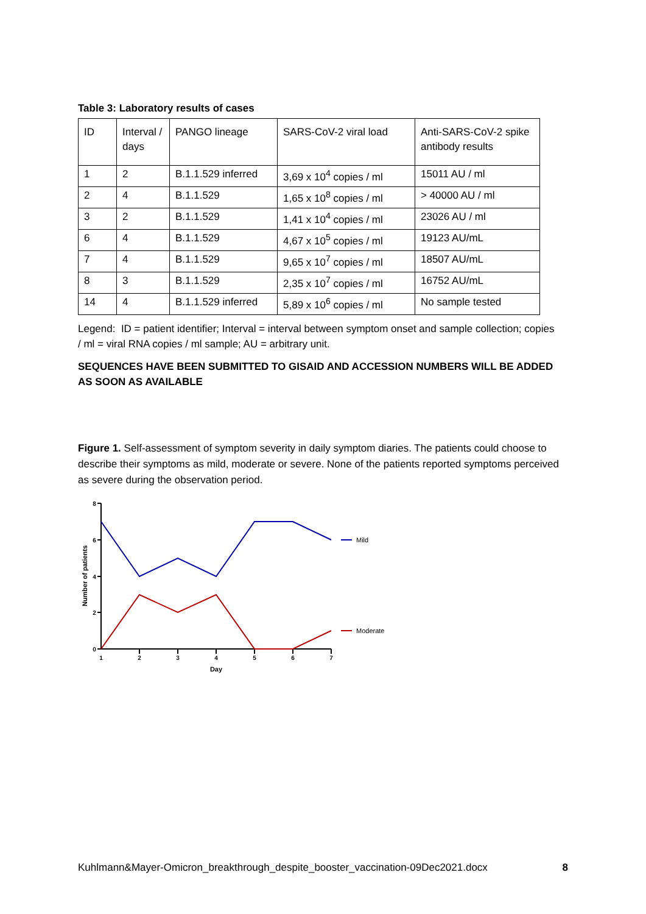Table 3: Laboratory results of cases
| ID | Interval / days | PANGO lineage | SARS-CoV-2 viral load | Anti-SARS-CoV-2 spike antibody results |
| --- | --- | --- | --- | --- |
| 1 | 2 | B.1.1.529 inferred | 3,69 x 10<sup>4</sup> copies / ml | 15011 AU / ml |
| 2 | 4 | B.1.1.529 | 1,65 x 10<sup>8</sup> copies / ml | > 40000 AU / ml |
| 3 | 2 | B.1.1.529 | 1,41 x 10<sup>4</sup> copies / ml | 23026 AU / ml |
| 6 | 4 | B.1.1.529 | 4,67 x 10<sup>5</sup> copies / ml | 19123 AU/mL |
| 7 | 4 | B.1.1.529 | 9,65 x 10<sup>7</sup> copies / ml | 18507 AU/mL |
| 8 | 3 | B.1.1.529 | 2,35 x 10<sup>7</sup> copies / ml | 16752 AU/mL |
| 14 | 4 | B.1.1.529 inferred | 5,89 x 10<sup>6</sup> copies / ml | No sample tested |
Legend: ID = patient identifier; Interval = interval between symptom onset and sample collection; copies / ml = viral RNA copies / ml sample; AU = arbitrary unit.
SEQUENCES HAVE BEEN SUBMITTED TO GISAID AND ACCESSION NUMBERS WILL BE ADDED AS SOON AS AVAILABLE
Figure 1. Self-assessment of symptom severity in daily symptom diaries. The patients could choose to describe their symptoms as mild, moderate or severe. None of the patients reported symptoms perceived as severe during the observation period.
8
6
4
2
0
1
2
3
4
5
6
7
Day
Number of patients
Mild
Moderate
Kuhlmann&Mayer-Omicron_breakthrough_despite_booster_vaccination-09Dec2021.docx 8